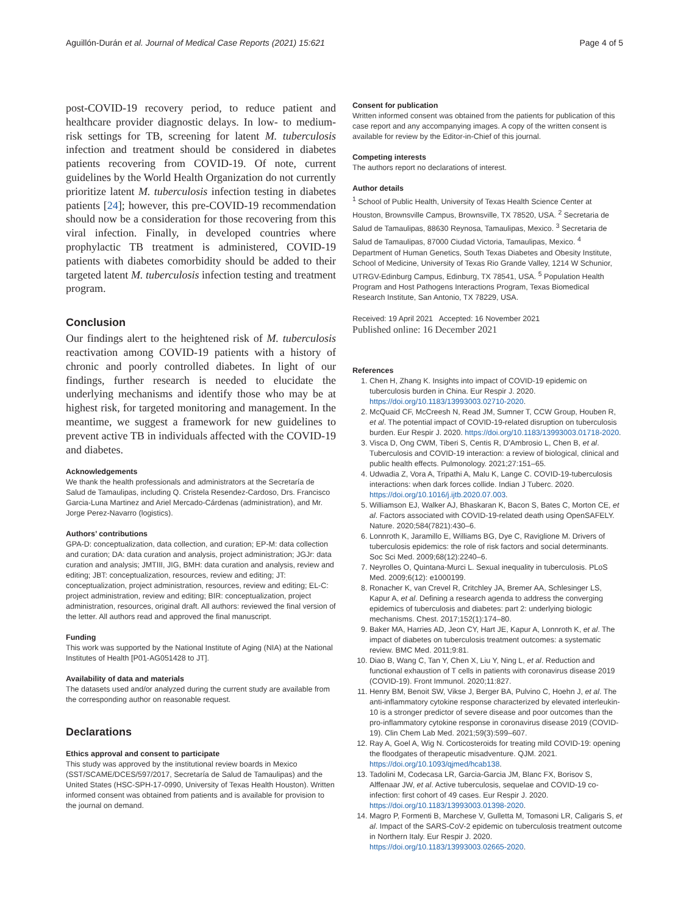Aguillón-Durán et al. Journal of Medical Case Reports (2021) 15:621 Page 4 of 5
post-COVID-19 recovery period, to reduce patient and healthcare provider diagnostic delays. In low- to medium-risk settings for TB, screening for latent M. tuberculosis infection and treatment should be considered in diabetes patients recovering from COVID-19. Of note, current guidelines by the World Health Organization do not currently prioritize latent M. tuberculosis infection testing in diabetes patients [24]; however, this pre-COVID-19 recommendation should now be a consideration for those recovering from this viral infection. Finally, in developed countries where prophylactic TB treatment is administered, COVID-19 patients with diabetes comorbidity should be added to their targeted latent M. tuberculosis infection testing and treatment program.
Conclusion
Our findings alert to the heightened risk of M. tuberculosis reactivation among COVID-19 patients with a history of chronic and poorly controlled diabetes. In light of our findings, further research is needed to elucidate the underlying mechanisms and identify those who may be at highest risk, for targeted monitoring and management. In the meantime, we suggest a framework for new guidelines to prevent active TB in individuals affected with the COVID-19 and diabetes.
Acknowledgements
We thank the health professionals and administrators at the Secretaría de Salud de Tamaulipas, including Q. Cristela Resendez-Cardoso, Drs. Francisco Garcia-Luna Martinez and Ariel Mercado-Cárdenas (administration), and Mr. Jorge Perez-Navarro (logistics).
Authors’ contributions
GPA-D: conceptualization, data collection, and curation; EP-M: data collection and curation; DA: data curation and analysis, project administration; JGJr: data curation and analysis; JMTIII, JIG, BMH: data curation and analysis, review and editing; JBT: conceptualization, resources, review and editing; JT: conceptualization, project administration, resources, review and editing; EL-C: project administration, review and editing; BIR: conceptualization, project administration, resources, original draft. All authors: reviewed the final version of the letter. All authors read and approved the final manuscript.
Funding
This work was supported by the National Institute of Aging (NIA) at the National Institutes of Health [P01-AG051428 to JT].
Availability of data and materials
The datasets used and/or analyzed during the current study are available from the corresponding author on reasonable request.
Declarations
Ethics approval and consent to participate
This study was approved by the institutional review boards in Mexico (SST/SCAME/DCES/597/2017, Secretaría de Salud de Tamaulipas) and the United States (HSC-SPH-17-0990, University of Texas Health Houston). Written informed consent was obtained from patients and is available for provision to the journal on demand.
Consent for publication
Written informed consent was obtained from the patients for publication of this case report and any accompanying images. A copy of the written consent is available for review by the Editor-in-Chief of this journal.
Competing interests
The authors report no declarations of interest.
Author details
<sup>1</sup> School of Public Health, University of Texas Health Science Center at Houston, Brownsville Campus, Brownsville, TX 78520, USA. <sup>2</sup> Secretaria de Salud de Tamaulipas, 88630 Reynosa, Tamaulipas, Mexico. <sup>3</sup> Secretaria de Salud de Tamaulipas, 87000 Ciudad Victoria, Tamaulipas, Mexico. <sup>4</sup> Department of Human Genetics, South Texas Diabetes and Obesity Institute, School of Medicine, University of Texas Rio Grande Valley, 1214 W Schunior, UTRGV-Edinburg Campus, Edinburg, TX 78541, USA. <sup>5</sup> Population Health Program and Host Pathogens Interactions Program, Texas Biomedical Research Institute, San Antonio, TX 78229, USA.
Received: 19 April 2021 Accepted: 16 November 2021
Published online: 16 December 2021
References
1. Chen H, Zhang K. Insights into impact of COVID-19 epidemic on tuberculosis burden in China. Eur Respir J. 2020. https://doi.org/10.1183/13993003.02710-2020.
2. McQuaid CF, McCreesh N, Read JM, Sumner T, CCW Group, Houben R, et al. The potential impact of COVID-19-related disruption on tuberculosis burden. Eur Respir J. 2020. https://doi.org/10.1183/13993003.01718-2020.
3. Visca D, Ong CWM, Tiberi S, Centis R, D'Ambrosio L, Chen B, et al. Tuberculosis and COVID-19 interaction: a review of biological, clinical and public health effects. Pulmonology. 2021;27:151–65.
4. Udwadia Z, Vora A, Tripathi A, Malu K, Lange C. COVID-19-tuberculosis interactions: when dark forces collide. Indian J Tuberc. 2020. https://doi.org/10.1016/j.ijtb.2020.07.003.
5. Williamson EJ, Walker AJ, Bhaskaran K, Bacon S, Bates C, Morton CE, et al. Factors associated with COVID-19-related death using OpenSAFELY. Nature. 2020;584(7821):430–6.
6. Lonnroth K, Jaramillo E, Williams BG, Dye C, Raviglione M. Drivers of tuberculosis epidemics: the role of risk factors and social determinants. Soc Sci Med. 2009;68(12):2240–6.
7. Neyrolles O, Quintana-Murci L. Sexual inequality in tuberculosis. PLoS Med. 2009;6(12): e1000199.
8. Ronacher K, van Crevel R, Critchley JA, Bremer AA, Schlesinger LS, Kapur A, et al. Defining a research agenda to address the converging epidemics of tuberculosis and diabetes: part 2: underlying biologic mechanisms. Chest. 2017;152(1):174–80.
9. Baker MA, Harries AD, Jeon CY, Hart JE, Kapur A, Lonnroth K, et al. The impact of diabetes on tuberculosis treatment outcomes: a systematic review. BMC Med. 2011;9:81.
10. Diao B, Wang C, Tan Y, Chen X, Liu Y, Ning L, et al. Reduction and functional exhaustion of T cells in patients with coronavirus disease 2019 (COVID-19). Front Immunol. 2020;11:827.
11. Henry BM, Benoit SW, Vikse J, Berger BA, Pulvino C, Hoehn J, et al. The anti-inflammatory cytokine response characterized by elevated interleukin-10 is a stronger predictor of severe disease and poor outcomes than the pro-inflammatory cytokine response in coronavirus disease 2019 (COVID-19). Clin Chem Lab Med. 2021;59(3):599–607.
12. Ray A, Goel A, Wig N. Corticosteroids for treating mild COVID-19: opening the floodgates of therapeutic misadventure. QJM. 2021. https://doi.org/10.1093/qjmed/hcab138.
13. Tadolini M, Codecasa LR, Garcia-Garcia JM, Blanc FX, Borisov S, Alffenaar JW, et al. Active tuberculosis, sequelae and COVID-19 co-infection: first cohort of 49 cases. Eur Respir J. 2020. https://doi.org/10.1183/13993003.01398-2020.
14. Magro P, Formenti B, Marchese V, Gulletta M, Tomasoni LR, Caligaris S, et al. Impact of the SARS-CoV-2 epidemic on tuberculosis treatment outcome in Northern Italy. Eur Respir J. 2020. https://doi.org/10.1183/13993003.02665-2020.